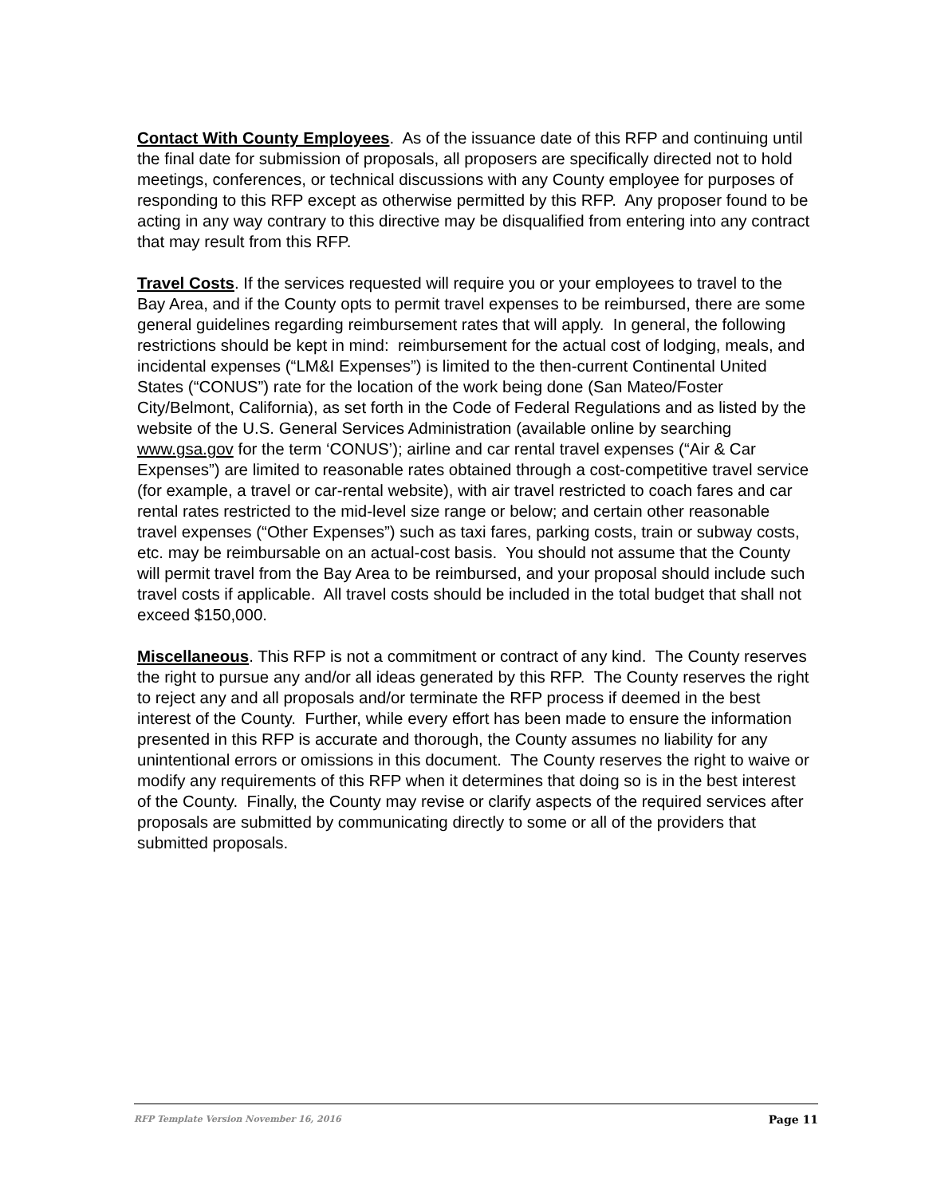Contact With County Employees. As of the issuance date of this RFP and continuing until the final date for submission of proposals, all proposers are specifically directed not to hold meetings, conferences, or technical discussions with any County employee for purposes of responding to this RFP except as otherwise permitted by this RFP. Any proposer found to be acting in any way contrary to this directive may be disqualified from entering into any contract that may result from this RFP.
Travel Costs. If the services requested will require you or your employees to travel to the Bay Area, and if the County opts to permit travel expenses to be reimbursed, there are some general guidelines regarding reimbursement rates that will apply. In general, the following restrictions should be kept in mind: reimbursement for the actual cost of lodging, meals, and incidental expenses (“LM&I Expenses”) is limited to the then-current Continental United States (“CONUS”) rate for the location of the work being done (San Mateo/Foster City/Belmont, California), as set forth in the Code of Federal Regulations and as listed by the website of the U.S. General Services Administration (available online by searching www.gsa.gov for the term ‘CONUS’); airline and car rental travel expenses (“Air & Car Expenses”) are limited to reasonable rates obtained through a cost-competitive travel service (for example, a travel or car-rental website), with air travel restricted to coach fares and car rental rates restricted to the mid-level size range or below; and certain other reasonable travel expenses (“Other Expenses”) such as taxi fares, parking costs, train or subway costs, etc. may be reimbursable on an actual-cost basis. You should not assume that the County will permit travel from the Bay Area to be reimbursed, and your proposal should include such travel costs if applicable. All travel costs should be included in the total budget that shall not exceed $150,000.
Miscellaneous. This RFP is not a commitment or contract of any kind. The County reserves the right to pursue any and/or all ideas generated by this RFP. The County reserves the right to reject any and all proposals and/or terminate the RFP process if deemed in the best interest of the County. Further, while every effort has been made to ensure the information presented in this RFP is accurate and thorough, the County assumes no liability for any unintentional errors or omissions in this document. The County reserves the right to waive or modify any requirements of this RFP when it determines that doing so is in the best interest of the County. Finally, the County may revise or clarify aspects of the required services after proposals are submitted by communicating directly to some or all of the providers that submitted proposals.
RFP Template Version November 16, 2016 Page 11